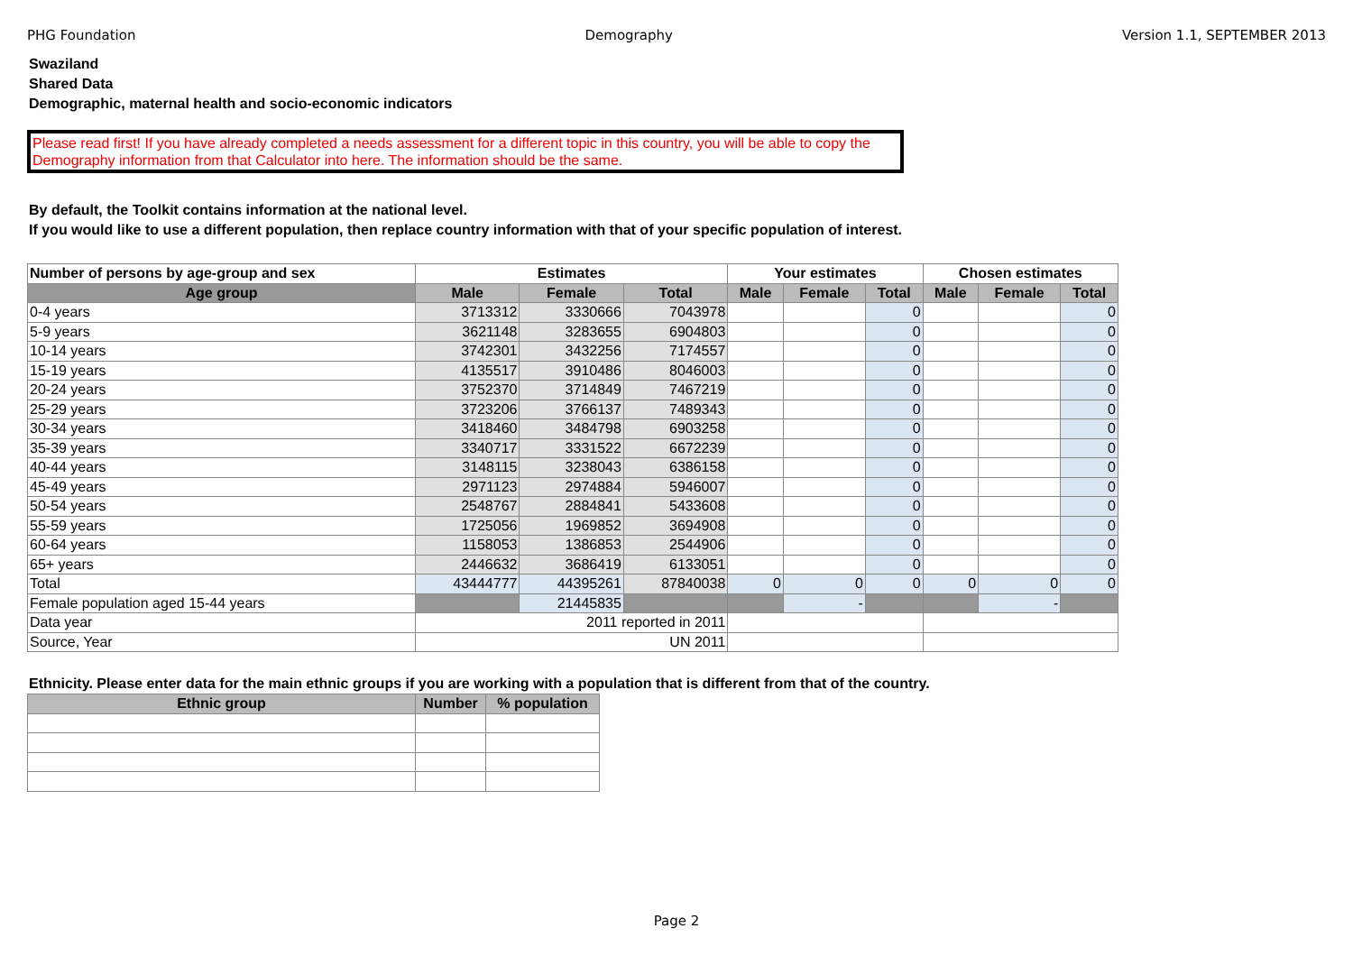PHG Foundation Demography Version 1.1, SEPTEMBER 2013
Swaziland
Shared Data
Demographic, maternal health and socio-economic indicators
Please read first! If you have already completed a needs assessment for a different topic in this country, you will be able to copy the Demography information from that Calculator into here. The information should be the same.
By default, the Toolkit contains information at the national level.
If you would like to use a different population, then replace country information with that of your specific population of interest.
| Number of persons by age-group and sex | Estimates | | | Your estimates | | | Chosen estimates | | |
| --- | --- | --- | --- | --- | --- | --- | --- | --- | --- |
| Age group | Male | Female | Total | Male | Female | Total | Male | Female | Total |
| 0-4 years | 3713312 | 3330666 | 7043978 | | | 0 | | | 0 |
| 5-9 years | 3621148 | 3283655 | 6904803 | | | 0 | | | 0 |
| 10-14 years | 3742301 | 3432256 | 7174557 | | | 0 | | | 0 |
| 15-19 years | 4135517 | 3910486 | 8046003 | | | 0 | | | 0 |
| 20-24 years | 3752370 | 3714849 | 7467219 | | | 0 | | | 0 |
| 25-29 years | 3723206 | 3766137 | 7489343 | | | 0 | | | 0 |
| 30-34 years | 3418460 | 3484798 | 6903258 | | | 0 | | | 0 |
| 35-39 years | 3340717 | 3331522 | 6672239 | | | 0 | | | 0 |
| 40-44 years | 3148115 | 3238043 | 6386158 | | | 0 | | | 0 |
| 45-49 years | 2971123 | 2974884 | 5946007 | | | 0 | | | 0 |
| 50-54 years | 2548767 | 2884841 | 5433608 | | | 0 | | | 0 |
| 55-59 years | 1725056 | 1969852 | 3694908 | | | 0 | | | 0 |
| 60-64 years | 1158053 | 1386853 | 2544906 | | | 0 | | | 0 |
| 65+ years | 2446632 | 3686419 | 6133051 | | | 0 | | | 0 |
| Total | 43444777 | 44395261 | 87840038 | 0 | 0 | 0 | 0 | 0 | 0 |
| Female population aged 15-44 years | | 21445835 | | | - | | | - | |
| Data year | 2011 reported in 2011 | | | | | | | | |
| Source, Year | UN 2011 | | | | | | | | |
Ethnicity. Please enter data for the main ethnic groups if you are working with a population that is different from that of the country.
| Ethnic group | Number | % population |
| --- | --- | --- |
Page 2